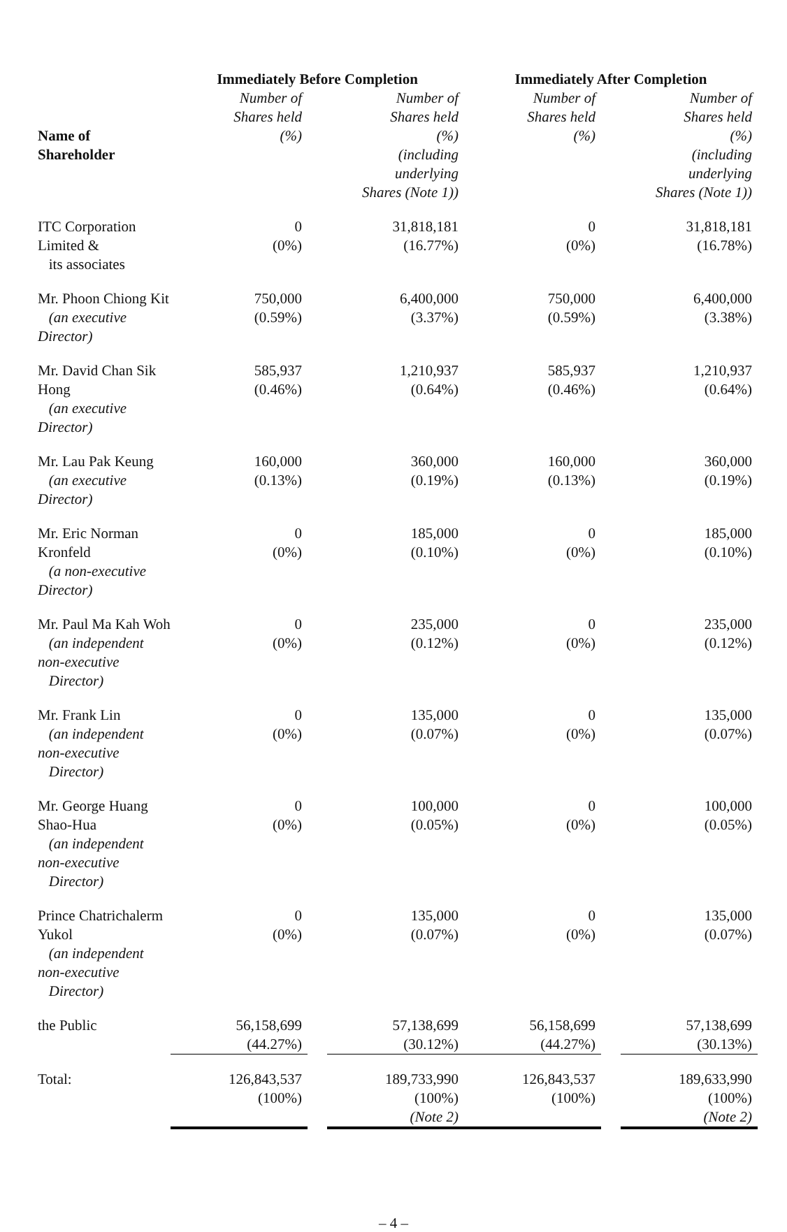| | Immediately Before Completion | | | Immediately After Completion | | |
| --- | --- | --- | --- | --- | --- | --- |
| Name of Shareholder | Number of Shares held (%) | | Number of Shares held (%) (including underlying Shares (Note 1)) | Number of Shares held (%) | | Number of Shares held (%) (including underlying Shares (Note 1)) |
| ITC Corporation Limited & its associates | 0 (0%) | | 31,818,181 (16.77%) | 0 (0%) | | 31,818,181 (16.78%) |
| Mr. Phoon Chiong Kit (an executive Director) | 750,000 (0.59%) | | 6,400,000 (3.37%) | 750,000 (0.59%) | | 6,400,000 (3.38%) |
| Mr. David Chan Sik Hong (an executive Director) | 585,937 (0.46%) | | 1,210,937 (0.64%) | 585,937 (0.46%) | | 1,210,937 (0.64%) |
| Mr. Lau Pak Keung (an executive Director) | 160,000 (0.13%) | | 360,000 (0.19%) | 160,000 (0.13%) | | 360,000 (0.19%) |
| Mr. Eric Norman Kronfeld (a non-executive Director) | 0 (0%) | | 185,000 (0.10%) | 0 (0%) | | 185,000 (0.10%) |
| Mr. Paul Ma Kah Woh (an independent non-executive Director) | 0 (0%) | | 235,000 (0.12%) | 0 (0%) | | 235,000 (0.12%) |
| Mr. Frank Lin (an independent non-executive Director) | 0 (0%) | | 135,000 (0.07%) | 0 (0%) | | 135,000 (0.07%) |
| Mr. George Huang Shao-Hua (an independent non-executive Director) | 0 (0%) | | 100,000 (0.05%) | 0 (0%) | | 100,000 (0.05%) |
| Prince Chatrichalerm Yukol (an independent non-executive Director) | 0 (0%) | | 135,000 (0.07%) | 0 (0%) | | 135,000 (0.07%) |
| the Public | 56,158,699 (44.27%) | | 57,138,699 (30.12%) | 56,158,699 (44.27%) | | 57,138,699 (30.13%) |
| Total: | 126,843,537 (100%) | | 189,733,990 (100%) (Note 2) | 126,843,537 (100%) | | 189,633,990 (100%) (Note 2) |
– 4 –